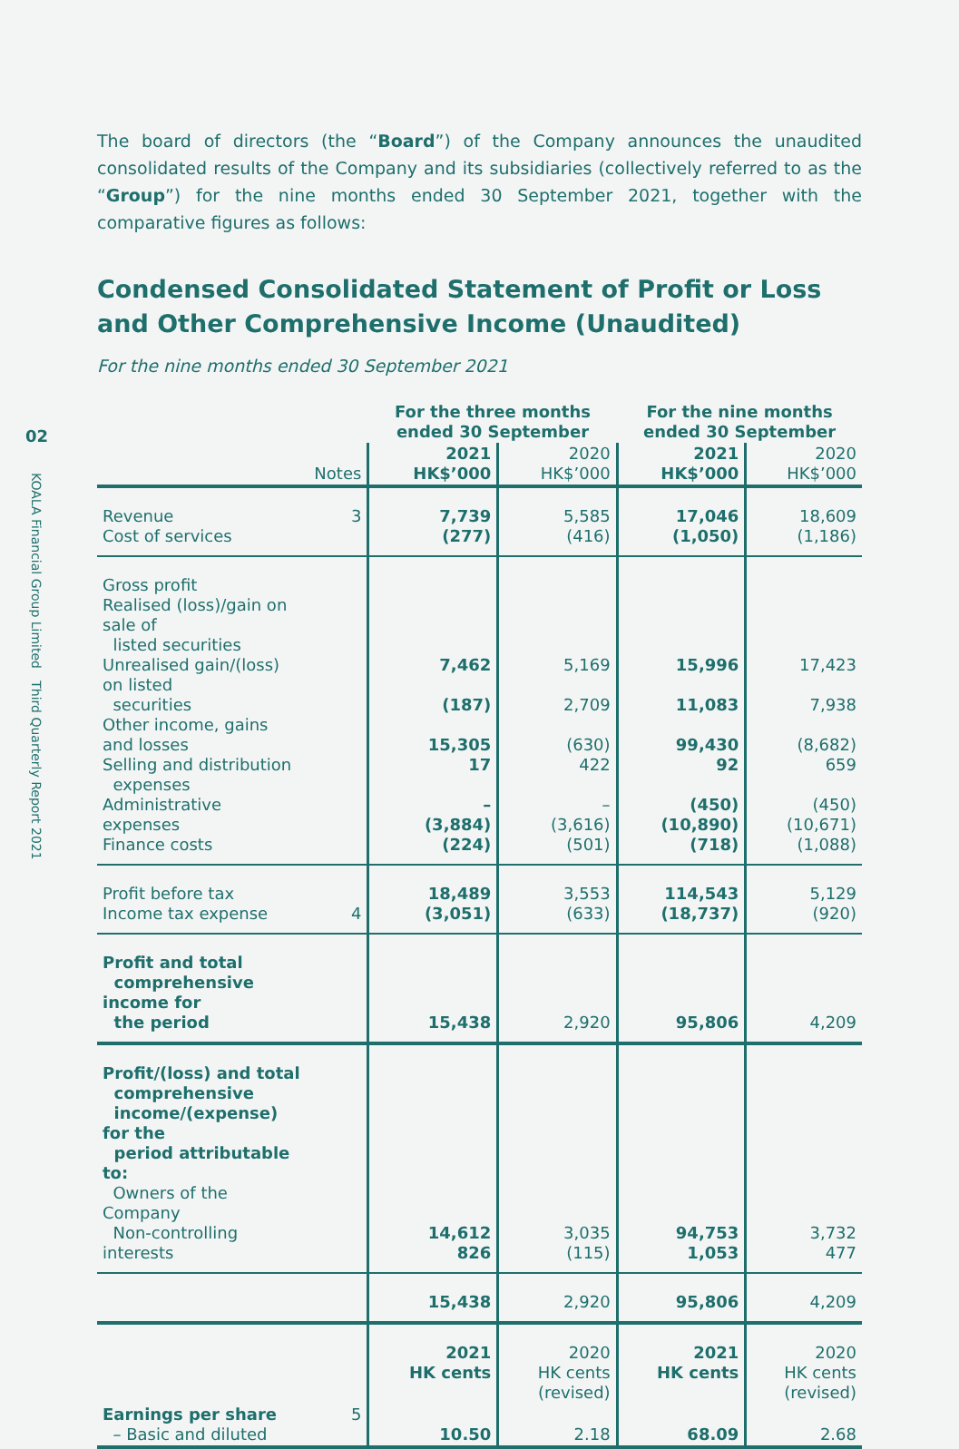02
KOALA Financial Group Limited Third Quarterly Report 2021
The board of directors (the “Board”) of the Company announces the unaudited consolidated results of the Company and its subsidiaries (collectively referred to as the “Group”) for the nine months ended 30 September 2021, together with the comparative figures as follows:
Condensed Consolidated Statement of Profit or Loss and Other Comprehensive Income (Unaudited)
For the nine months ended 30 September 2021
| | | For the three months ended 30 September | | For the nine months ended 30 September | |
| --- | --- | --- | --- | --- | --- |
| | Notes | 2021 HK$’000 | 2020 HK$’000 | 2021 HK$’000 | 2020 HK$’000 |
| Revenue Cost of services | 3 | 7,739 (277) | 5,585 (416) | 17,046 (1,050) | 18,609 (1,186) |
| Gross profit Realised (loss)/gain on sale of listed securities Unrealised gain/(loss) on listed securities Other income, gains and losses Selling and distribution expenses Administrative expenses Finance costs | | 7,462 (187) 15,305 17 – (3,884) (224) | 5,169 2,709 (630) 422 – (3,616) (501) | 15,996 11,083 99,430 92 (450) (10,890) (718) | 17,423 7,938 (8,682) 659 (450) (10,671) (1,088) |
| Profit before tax Income tax expense | 4 | 18,489 (3,051) | 3,553 (633) | 114,543 (18,737) | 5,129 (920) |
| Profit and total comprehensive income for the period | | 15,438 | 2,920 | 95,806 | 4,209 |
| Profit/(loss) and total comprehensive income/(expense) for the period attributable to: Owners of the Company Non-controlling interests | | 14,612 826 | 3,035 (115) | 94,753 1,053 | 3,732 477 |
| | | 15,438 | 2,920 | 95,806 | 4,209 |
| | | 2021 HK cents | 2020 HK cents (revised) | 2021 HK cents | 2020 HK cents (revised) |
| Earnings per share – Basic and diluted | 5 | 10.50 | 2.18 | 68.09 | 2.68 |